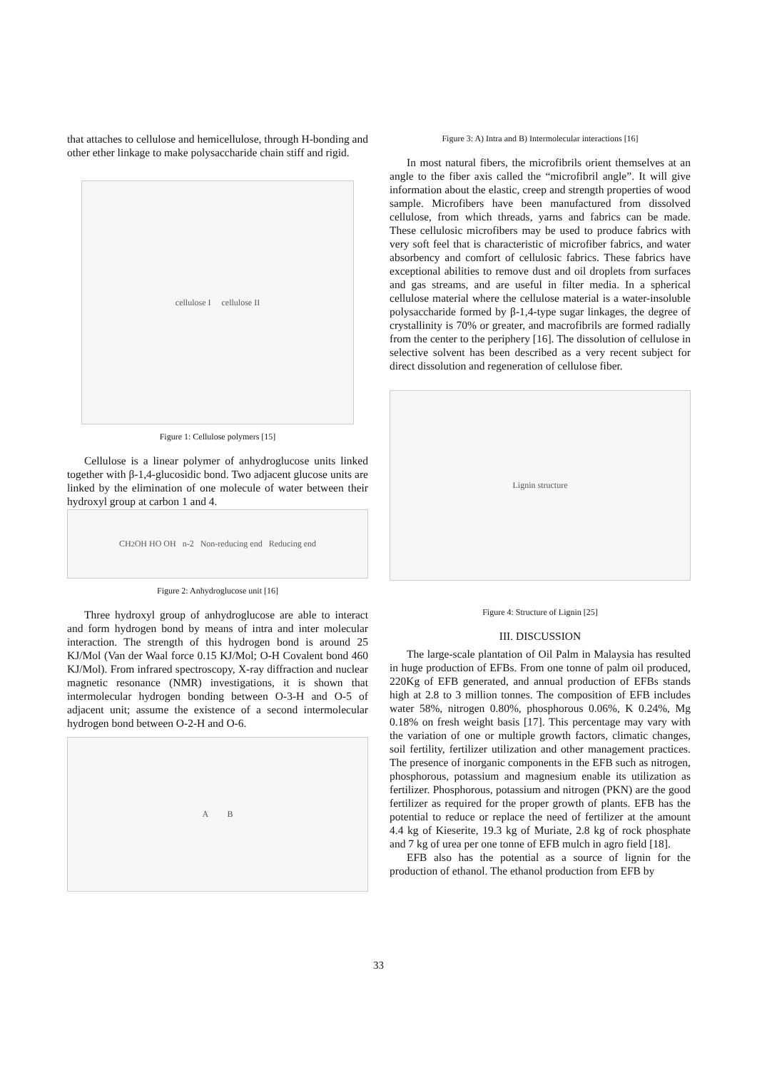that attaches to cellulose and hemicellulose, through H-bonding and other ether linkage to make polysaccharide chain stiff and rigid.
cellulose I cellulose II
Figure 1: Cellulose polymers [15]
Cellulose is a linear polymer of anhydroglucose units linked together with β-1,4-glucosidic bond. Two adjacent glucose units are linked by the elimination of one molecule of water between their hydroxyl group at carbon 1 and 4.
CH<sub>2</sub>OH HO OH n-2 Non-reducing end Reducing end
Figure 2: Anhydroglucose unit [16]
Three hydroxyl group of anhydroglucose are able to interact and form hydrogen bond by means of intra and inter molecular interaction. The strength of this hydrogen bond is around 25 KJ/Mol (Van der Waal force 0.15 KJ/Mol; O-H Covalent bond 460 KJ/Mol). From infrared spectroscopy, X-ray diffraction and nuclear magnetic resonance (NMR) investigations, it is shown that intermolecular hydrogen bonding between O-3-H and O-5 of adjacent unit; assume the existence of a second intermolecular hydrogen bond between O-2-H and O-6.
A B
Figure 3: A) Intra and B) Intermolecular interactions [16]
In most natural fibers, the microfibrils orient themselves at an angle to the fiber axis called the “microfibril angle”. It will give information about the elastic, creep and strength properties of wood sample. Microfibers have been manufactured from dissolved cellulose, from which threads, yarns and fabrics can be made. These cellulosic microfibers may be used to produce fabrics with very soft feel that is characteristic of microfiber fabrics, and water absorbency and comfort of cellulosic fabrics. These fabrics have exceptional abilities to remove dust and oil droplets from surfaces and gas streams, and are useful in filter media. In a spherical cellulose material where the cellulose material is a water-insoluble polysaccharide formed by β-1,4-type sugar linkages, the degree of crystallinity is 70% or greater, and macrofibrils are formed radially from the center to the periphery [16]. The dissolution of cellulose in selective solvent has been described as a very recent subject for direct dissolution and regeneration of cellulose fiber.
Lignin structure
Figure 4: Structure of Lignin [25]
III. DISCUSSION
The large-scale plantation of Oil Palm in Malaysia has resulted in huge production of EFBs. From one tonne of palm oil produced, 220Kg of EFB generated, and annual production of EFBs stands high at 2.8 to 3 million tonnes. The composition of EFB includes water 58%, nitrogen 0.80%, phosphorous 0.06%, K 0.24%, Mg 0.18% on fresh weight basis [17]. This percentage may vary with the variation of one or multiple growth factors, climatic changes, soil fertility, fertilizer utilization and other management practices. The presence of inorganic components in the EFB such as nitrogen, phosphorous, potassium and magnesium enable its utilization as fertilizer. Phosphorous, potassium and nitrogen (PKN) are the good fertilizer as required for the proper growth of plants. EFB has the potential to reduce or replace the need of fertilizer at the amount 4.4 kg of Kieserite, 19.3 kg of Muriate, 2.8 kg of rock phosphate and 7 kg of urea per one tonne of EFB mulch in agro field [18].
EFB also has the potential as a source of lignin for the production of ethanol. The ethanol production from EFB by
33